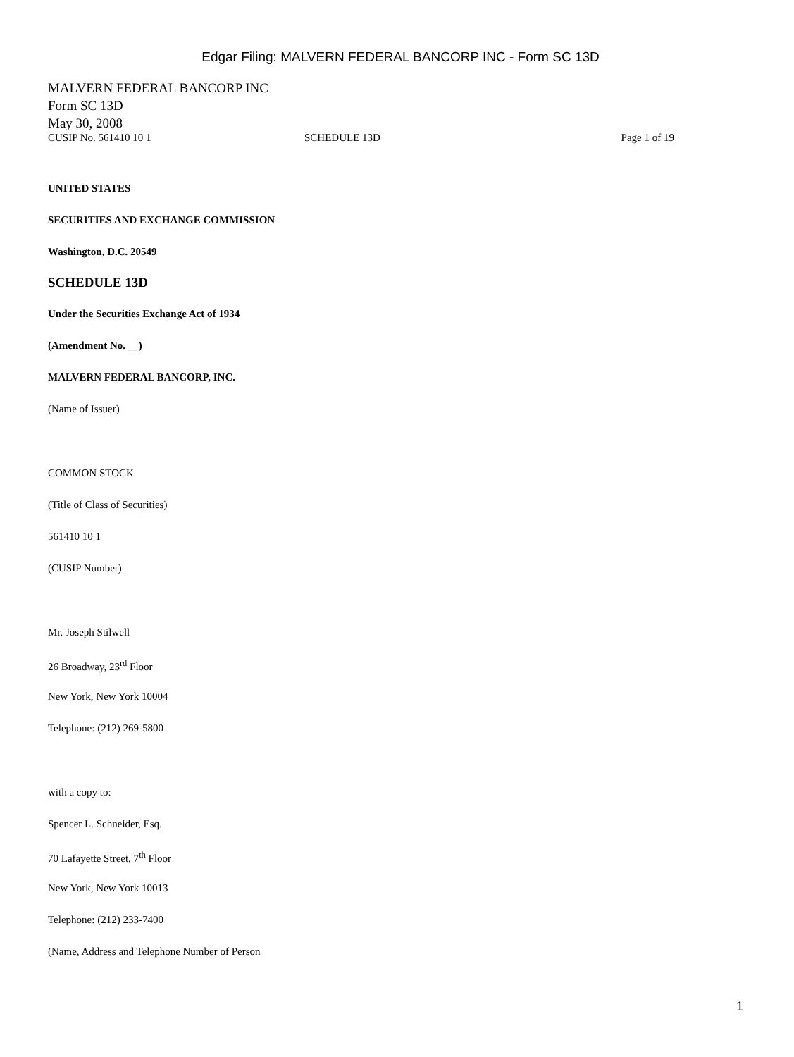Edgar Filing: MALVERN FEDERAL BANCORP INC - Form SC 13D
MALVERN FEDERAL BANCORP INC
Form SC 13D
May 30, 2008
CUSIP No. 561410 10 1 SCHEDULE 13D Page 1 of 19
UNITED STATES
SECURITIES AND EXCHANGE COMMISSION
Washington, D.C. 20549
SCHEDULE 13D
Under the Securities Exchange Act of 1934
(Amendment No. __)
MALVERN FEDERAL BANCORP, INC.
(Name of Issuer)
COMMON STOCK
(Title of Class of Securities)
561410 10 1
(CUSIP Number)
Mr. Joseph Stilwell
26 Broadway, 23<sup>rd</sup> Floor
New York, New York 10004
Telephone: (212) 269-5800
with a copy to:
Spencer L. Schneider, Esq.
70 Lafayette Street, 7<sup>th</sup> Floor
New York, New York 10013
Telephone: (212) 233-7400
(Name, Address and Telephone Number of Person
1